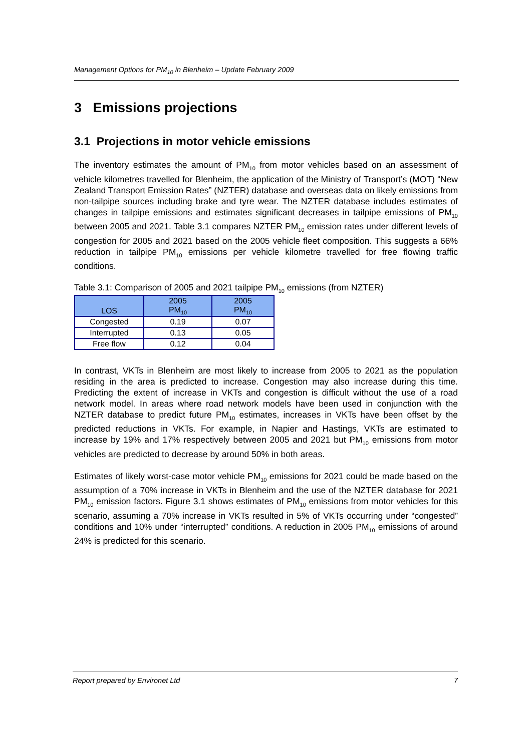Management Options for PM<sub>10</sub> in Blenheim – Update February 2009
3 Emissions projections
3.1 Projections in motor vehicle emissions
The inventory estimates the amount of PM<sub>10</sub> from motor vehicles based on an assessment of vehicle kilometres travelled for Blenheim, the application of the Ministry of Transport’s (MOT) “New Zealand Transport Emission Rates” (NZTER) database and overseas data on likely emissions from non-tailpipe sources including brake and tyre wear. The NZTER database includes estimates of changes in tailpipe emissions and estimates significant decreases in tailpipe emissions of PM<sub>10</sub> between 2005 and 2021. Table 3.1 compares NZTER PM<sub>10</sub> emission rates under different levels of congestion for 2005 and 2021 based on the 2005 vehicle fleet composition. This suggests a 66% reduction in tailpipe PM<sub>10</sub> emissions per vehicle kilometre travelled for free flowing traffic conditions.
Table 3.1: Comparison of 2005 and 2021 tailpipe PM<sub>10</sub> emissions (from NZTER)
| LOS | 2005 PM<sub>10</sub> | 2005 PM<sub>10</sub> |
| --- | --- | --- |
| Congested | 0.19 | 0.07 |
| Interrupted | 0.13 | 0.05 |
| Free flow | 0.12 | 0.04 |
In contrast, VKTs in Blenheim are most likely to increase from 2005 to 2021 as the population residing in the area is predicted to increase. Congestion may also increase during this time. Predicting the extent of increase in VKTs and congestion is difficult without the use of a road network model. In areas where road network models have been used in conjunction with the NZTER database to predict future PM<sub>10</sub> estimates, increases in VKTs have been offset by the predicted reductions in VKTs. For example, in Napier and Hastings, VKTs are estimated to increase by 19% and 17% respectively between 2005 and 2021 but PM<sub>10</sub> emissions from motor vehicles are predicted to decrease by around 50% in both areas.
Estimates of likely worst-case motor vehicle PM<sub>10</sub> emissions for 2021 could be made based on the assumption of a 70% increase in VKTs in Blenheim and the use of the NZTER database for 2021 PM<sub>10</sub> emission factors. Figure 3.1 shows estimates of PM<sub>10</sub> emissions from motor vehicles for this scenario, assuming a 70% increase in VKTs resulted in 5% of VKTs occurring under “congested” conditions and 10% under “interrupted” conditions. A reduction in 2005 PM<sub>10</sub> emissions of around 24% is predicted for this scenario.
Report prepared by Environet Ltd 7